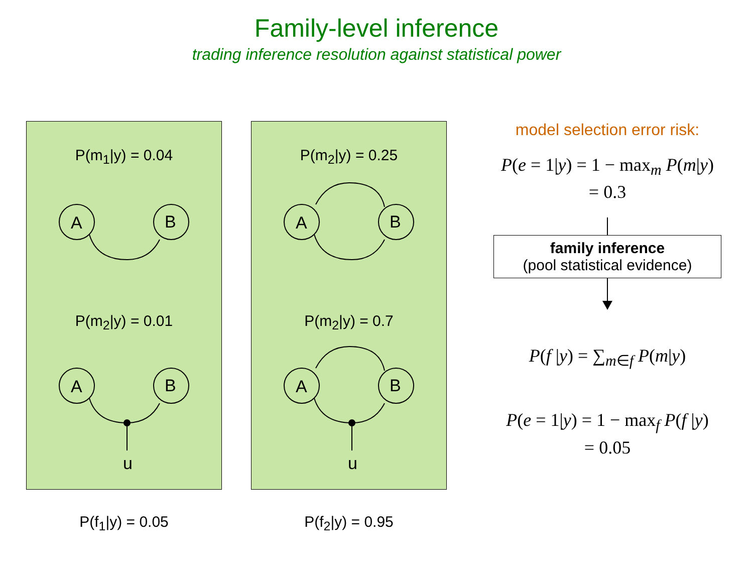Family-level inference
trading inference resolution against statistical power
P(m<sub>1</sub>|y) = 0.04
P(m<sub>2</sub>|y) = 0.01
A
B
A
B
u
P(f<sub>1</sub>|y) = 0.05
P(m<sub>2</sub>|y) = 0.25
P(m<sub>2</sub>|y) = 0.7
A
B
A
B
u
P(f<sub>2</sub>|y) = 0.95
model selection error risk:
P(e = 1|y) = 1 − max<sub>m</sub> P(m|y)
= 0.3
family inference
(pool statistical evidence)
P(f |y) = ∑<sub>m∈f</sub> P(m|y)
P(e = 1|y) = 1 − max<sub>f</sub> P(f |y)
= 0.05